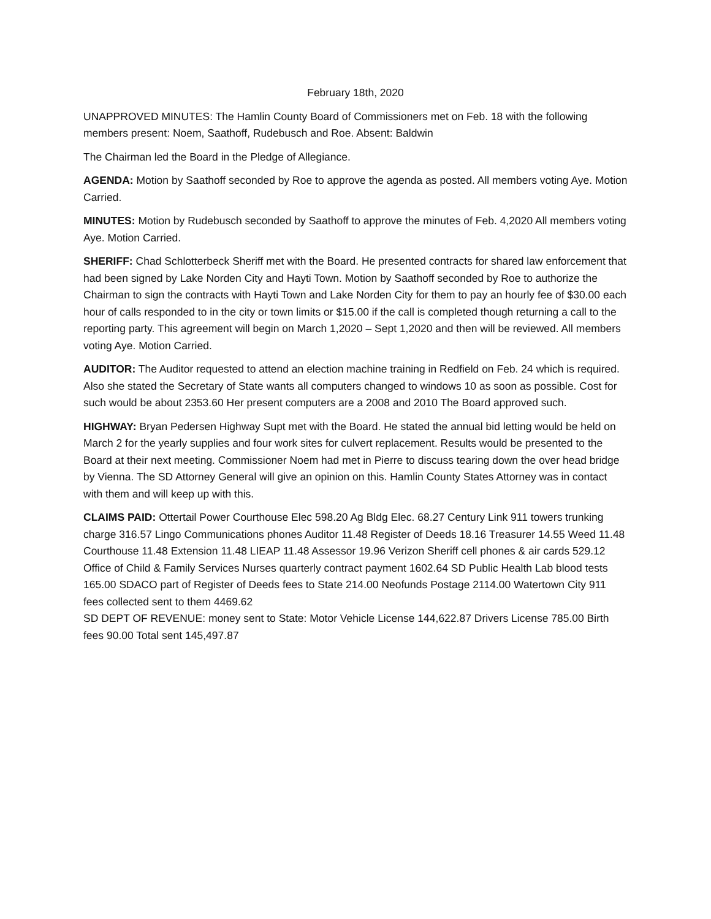February 18th, 2020
UNAPPROVED MINUTES: The Hamlin County Board of Commissioners met on Feb. 18 with the following members present: Noem, Saathoff, Rudebusch and Roe. Absent: Baldwin
The Chairman led the Board in the Pledge of Allegiance.
AGENDA: Motion by Saathoff seconded by Roe to approve the agenda as posted. All members voting Aye. Motion Carried.
MINUTES: Motion by Rudebusch seconded by Saathoff to approve the minutes of Feb. 4,2020 All members voting Aye. Motion Carried.
SHERIFF: Chad Schlotterbeck Sheriff met with the Board. He presented contracts for shared law enforcement that had been signed by Lake Norden City and Hayti Town. Motion by Saathoff seconded by Roe to authorize the Chairman to sign the contracts with Hayti Town and Lake Norden City for them to pay an hourly fee of $30.00 each hour of calls responded to in the city or town limits or $15.00 if the call is completed though returning a call to the reporting party. This agreement will begin on March 1,2020 – Sept 1,2020 and then will be reviewed. All members voting Aye. Motion Carried.
AUDITOR: The Auditor requested to attend an election machine training in Redfield on Feb. 24 which is required. Also she stated the Secretary of State wants all computers changed to windows 10 as soon as possible. Cost for such would be about 2353.60 Her present computers are a 2008 and 2010 The Board approved such.
HIGHWAY: Bryan Pedersen Highway Supt met with the Board. He stated the annual bid letting would be held on March 2 for the yearly supplies and four work sites for culvert replacement. Results would be presented to the Board at their next meeting. Commissioner Noem had met in Pierre to discuss tearing down the over head bridge by Vienna. The SD Attorney General will give an opinion on this. Hamlin County States Attorney was in contact with them and will keep up with this.
CLAIMS PAID: Ottertail Power Courthouse Elec 598.20 Ag Bldg Elec. 68.27 Century Link 911 towers trunking charge 316.57 Lingo Communications phones Auditor 11.48 Register of Deeds 18.16 Treasurer 14.55 Weed 11.48 Courthouse 11.48 Extension 11.48 LIEAP 11.48 Assessor 19.96 Verizon Sheriff cell phones & air cards 529.12 Office of Child & Family Services Nurses quarterly contract payment 1602.64 SD Public Health Lab blood tests 165.00 SDACO part of Register of Deeds fees to State 214.00 Neofunds Postage 2114.00 Watertown City 911 fees collected sent to them 4469.62
SD DEPT OF REVENUE: money sent to State: Motor Vehicle License 144,622.87 Drivers License 785.00 Birth fees 90.00 Total sent 145,497.87